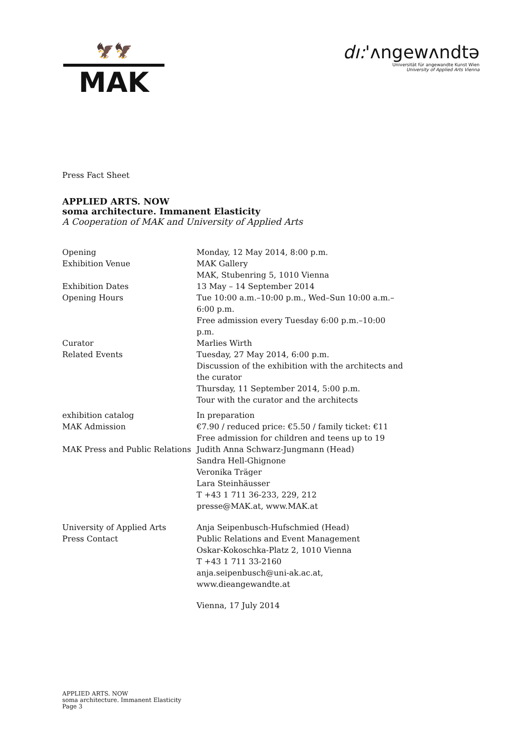🦅🦅
MAK
dı:'ʌngewʌndtə
Universität für angewandte Kunst Wien
University of Applied Arts Vienna
Press Fact Sheet
APPLIED ARTS. NOW
soma architecture. Immanent Elasticity
A Cooperation of MAK and University of Applied Arts
Opening Monday, 12 May 2014, 8:00 p.m.
Exhibition Venue MAK Gallery
MAK, Stubenring 5, 1010 Vienna
Exhibition Dates 13 May – 14 September 2014
Opening Hours Tue 10:00 a.m.–10:00 p.m., Wed–Sun 10:00 a.m.–6:00 p.m.
Free admission every Tuesday 6:00 p.m.–10:00 p.m.
Curator Marlies Wirth
Related Events Tuesday, 27 May 2014, 6:00 p.m.
Discussion of the exhibition with the architects and the curator
Thursday, 11 September 2014, 5:00 p.m.
Tour with the curator and the architects
exhibition catalog In preparation
MAK Admission €7.90 / reduced price: €5.50 / family ticket: €11
Free admission for children and teens up to 19
MAK Press and Public Relations
Judith Anna Schwarz-Jungmann (Head)
Sandra Hell-Ghignone
Veronika Träger
Lara Steinhäusser
T +43 1 711 36-233, 229, 212
presse@MAK.at, www.MAK.at
University of Applied Arts
Press Contact
Anja Seipenbusch-Hufschmied (Head)
Public Relations and Event Management
Oskar-Kokoschka-Platz 2, 1010 Vienna
T +43 1 711 33-2160
anja.seipenbusch@uni-ak.ac.at,
www.dieangewandte.at
Vienna, 17 July 2014
APPLIED ARTS. NOW
soma architecture. Immanent Elasticity
Page 3